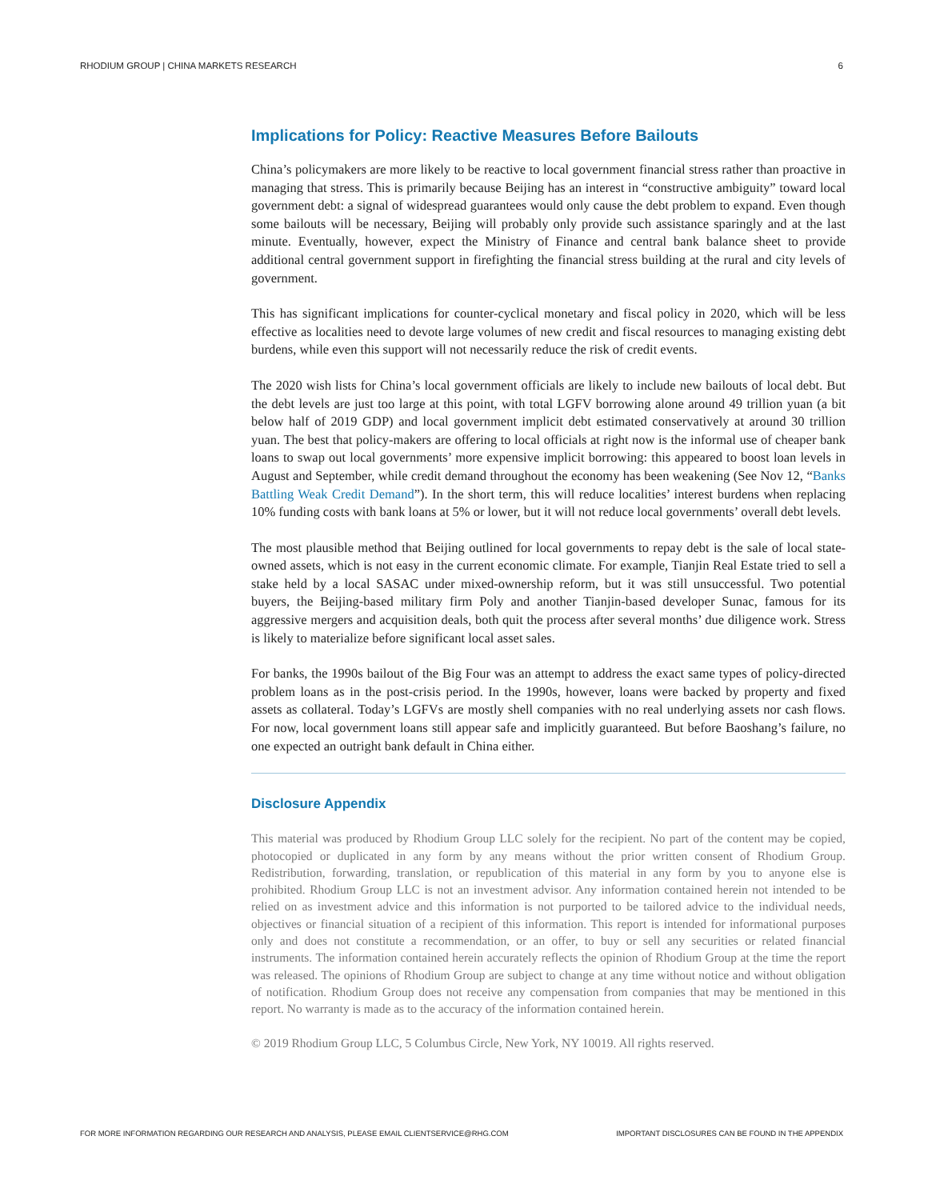RHODIUM GROUP | CHINA MARKETS RESEARCH 6
Implications for Policy: Reactive Measures Before Bailouts
China’s policymakers are more likely to be reactive to local government financial stress rather than proactive in managing that stress. This is primarily because Beijing has an interest in “constructive ambiguity” toward local government debt: a signal of widespread guarantees would only cause the debt problem to expand. Even though some bailouts will be necessary, Beijing will probably only provide such assistance sparingly and at the last minute. Eventually, however, expect the Ministry of Finance and central bank balance sheet to provide additional central government support in firefighting the financial stress building at the rural and city levels of government.
This has significant implications for counter-cyclical monetary and fiscal policy in 2020, which will be less effective as localities need to devote large volumes of new credit and fiscal resources to managing existing debt burdens, while even this support will not necessarily reduce the risk of credit events.
The 2020 wish lists for China’s local government officials are likely to include new bailouts of local debt. But the debt levels are just too large at this point, with total LGFV borrowing alone around 49 trillion yuan (a bit below half of 2019 GDP) and local government implicit debt estimated conservatively at around 30 trillion yuan. The best that policy-makers are offering to local officials at right now is the informal use of cheaper bank loans to swap out local governments’ more expensive implicit borrowing: this appeared to boost loan levels in August and September, while credit demand throughout the economy has been weakening (See Nov 12, “Banks Battling Weak Credit Demand”). In the short term, this will reduce localities’ interest burdens when replacing 10% funding costs with bank loans at 5% or lower, but it will not reduce local governments’ overall debt levels.
The most plausible method that Beijing outlined for local governments to repay debt is the sale of local state-owned assets, which is not easy in the current economic climate. For example, Tianjin Real Estate tried to sell a stake held by a local SASAC under mixed-ownership reform, but it was still unsuccessful. Two potential buyers, the Beijing-based military firm Poly and another Tianjin-based developer Sunac, famous for its aggressive mergers and acquisition deals, both quit the process after several months’ due diligence work. Stress is likely to materialize before significant local asset sales.
For banks, the 1990s bailout of the Big Four was an attempt to address the exact same types of policy-directed problem loans as in the post-crisis period. In the 1990s, however, loans were backed by property and fixed assets as collateral. Today’s LGFVs are mostly shell companies with no real underlying assets nor cash flows. For now, local government loans still appear safe and implicitly guaranteed. But before Baoshang’s failure, no one expected an outright bank default in China either.
Disclosure Appendix
This material was produced by Rhodium Group LLC solely for the recipient. No part of the content may be copied, photocopied or duplicated in any form by any means without the prior written consent of Rhodium Group. Redistribution, forwarding, translation, or republication of this material in any form by you to anyone else is prohibited. Rhodium Group LLC is not an investment advisor. Any information contained herein not intended to be relied on as investment advice and this information is not purported to be tailored advice to the individual needs, objectives or financial situation of a recipient of this information. This report is intended for informational purposes only and does not constitute a recommendation, or an offer, to buy or sell any securities or related financial instruments. The information contained herein accurately reflects the opinion of Rhodium Group at the time the report was released. The opinions of Rhodium Group are subject to change at any time without notice and without obligation of notification. Rhodium Group does not receive any compensation from companies that may be mentioned in this report. No warranty is made as to the accuracy of the information contained herein.
© 2019 Rhodium Group LLC, 5 Columbus Circle, New York, NY 10019. All rights reserved.
FOR MORE INFORMATION REGARDING OUR RESEARCH AND ANALYSIS, PLEASE EMAIL CLIENTSERVICE@RHG.COM IMPORTANT DISCLOSURES CAN BE FOUND IN THE APPENDIX